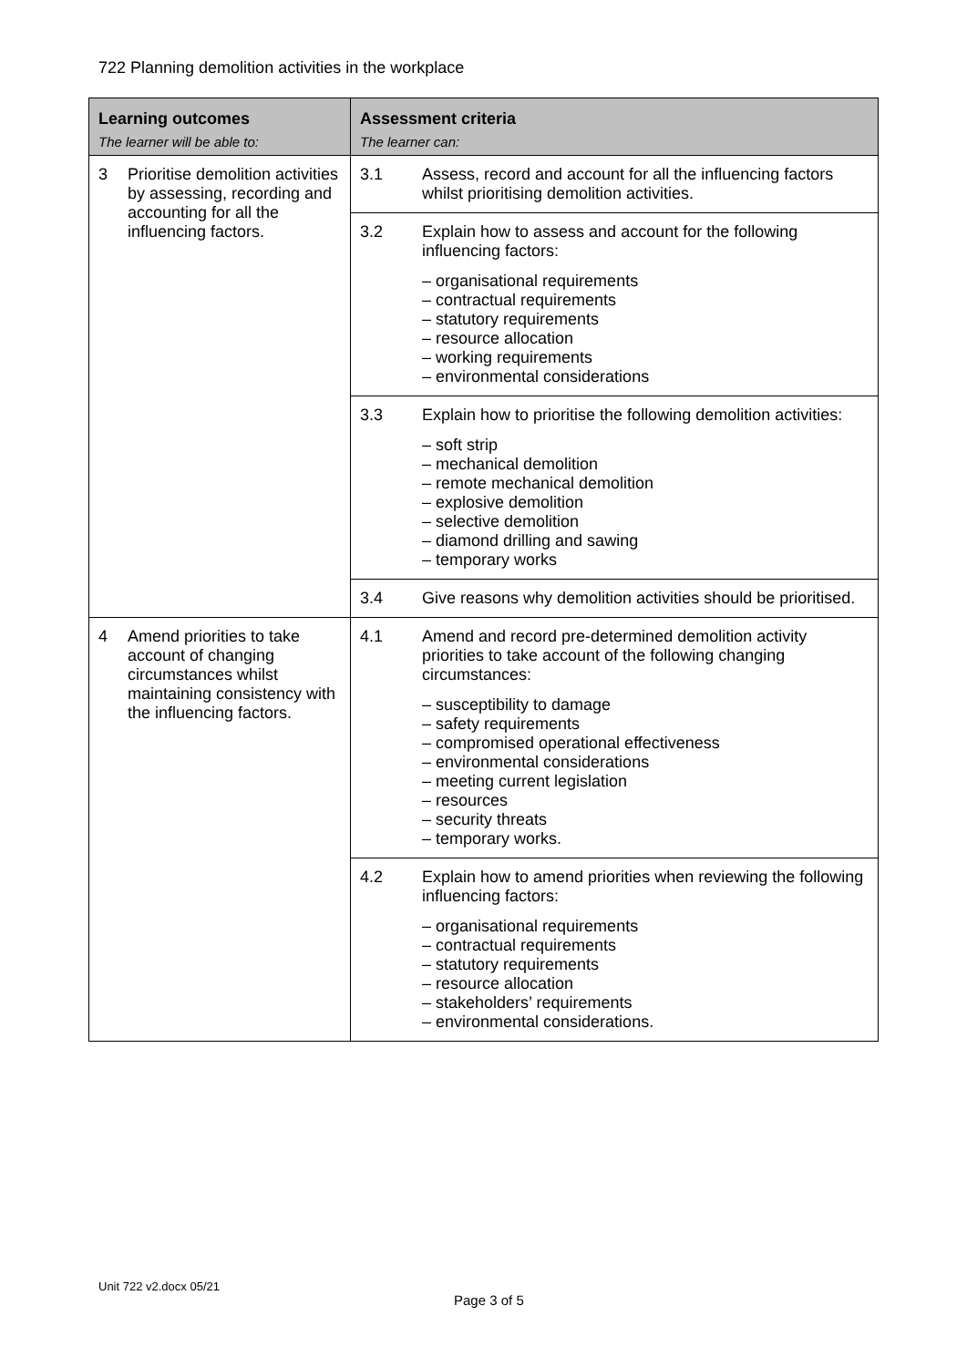722 Planning demolition activities in the workplace
| Learning outcomes The learner will be able to: | Assessment criteria The learner can: |
| --- | --- |
| 3 Prioritise demolition activities by assessing, recording and accounting for all the influencing factors. | 3.1 Assess, record and account for all the influencing factors whilst prioritising demolition activities. |
| | 3.2 Explain how to assess and account for the following influencing factors: – organisational requirements – contractual requirements – statutory requirements – resource allocation – working requirements – environmental considerations |
| | 3.3 Explain how to prioritise the following demolition activities: – soft strip – mechanical demolition – remote mechanical demolition – explosive demolition – selective demolition – diamond drilling and sawing – temporary works |
| | 3.4 Give reasons why demolition activities should be prioritised. |
| 4 Amend priorities to take account of changing circumstances whilst maintaining consistency with the influencing factors. | 4.1 Amend and record pre-determined demolition activity priorities to take account of the following changing circumstances: – susceptibility to damage – safety requirements – compromised operational effectiveness – environmental considerations – meeting current legislation – resources – security threats – temporary works. |
| | 4.2 Explain how to amend priorities when reviewing the following influencing factors: – organisational requirements – contractual requirements – statutory requirements – resource allocation – stakeholders’ requirements – environmental considerations. |
Unit 722 v2.docx 05/21
Page 3 of 5